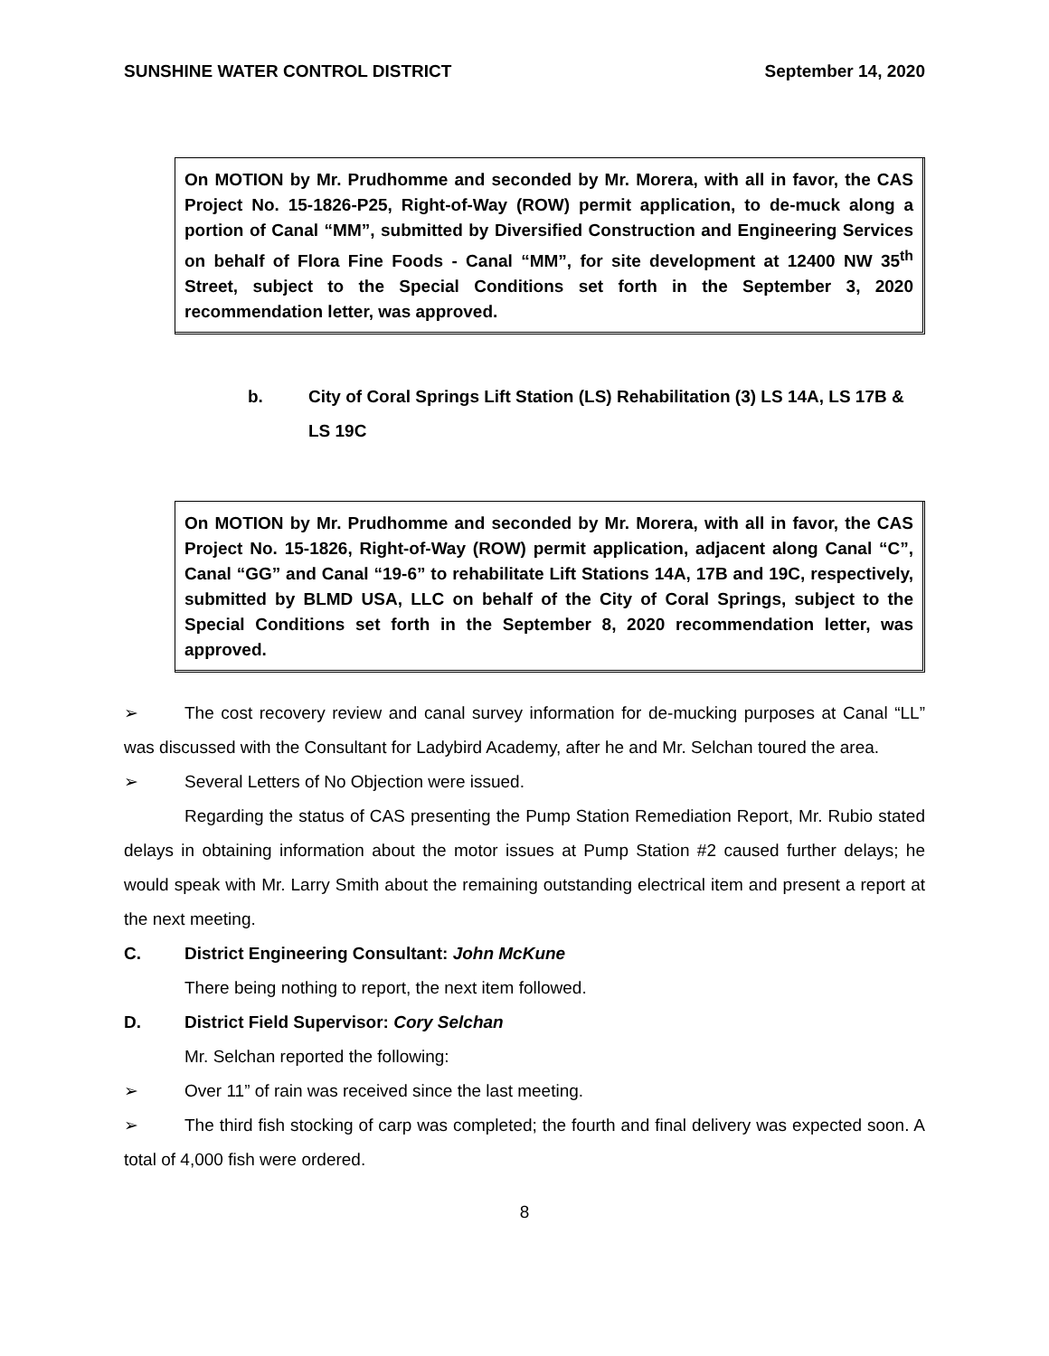SUNSHINE WATER CONTROL DISTRICT September 14, 2020
On MOTION by Mr. Prudhomme and seconded by Mr. Morera, with all in favor, the CAS Project No. 15-1826-P25, Right-of-Way (ROW) permit application, to de-muck along a portion of Canal “MM”, submitted by Diversified Construction and Engineering Services on behalf of Flora Fine Foods - Canal “MM”, for site development at 12400 NW 35<sup>th</sup> Street, subject to the Special Conditions set forth in the September 3, 2020 recommendation letter, was approved.
b. City of Coral Springs Lift Station (LS) Rehabilitation (3) LS 14A, LS 17B & LS 19C
On MOTION by Mr. Prudhomme and seconded by Mr. Morera, with all in favor, the CAS Project No. 15-1826, Right-of-Way (ROW) permit application, adjacent along Canal “C”, Canal “GG” and Canal “19-6” to rehabilitate Lift Stations 14A, 17B and 19C, respectively, submitted by BLMD USA, LLC on behalf of the City of Coral Springs, subject to the Special Conditions set forth in the September 8, 2020 recommendation letter, was approved.
➢ The cost recovery review and canal survey information for de-mucking purposes at Canal “LL” was discussed with the Consultant for Ladybird Academy, after he and Mr. Selchan toured the area.
➢ Several Letters of No Objection were issued.
Regarding the status of CAS presenting the Pump Station Remediation Report, Mr. Rubio stated delays in obtaining information about the motor issues at Pump Station #2 caused further delays; he would speak with Mr. Larry Smith about the remaining outstanding electrical item and present a report at the next meeting.
C. District Engineering Consultant: John McKune
There being nothing to report, the next item followed.
D. District Field Supervisor: Cory Selchan
Mr. Selchan reported the following:
➢ Over 11” of rain was received since the last meeting.
➢ The third fish stocking of carp was completed; the fourth and final delivery was expected soon. A total of 4,000 fish were ordered.
8